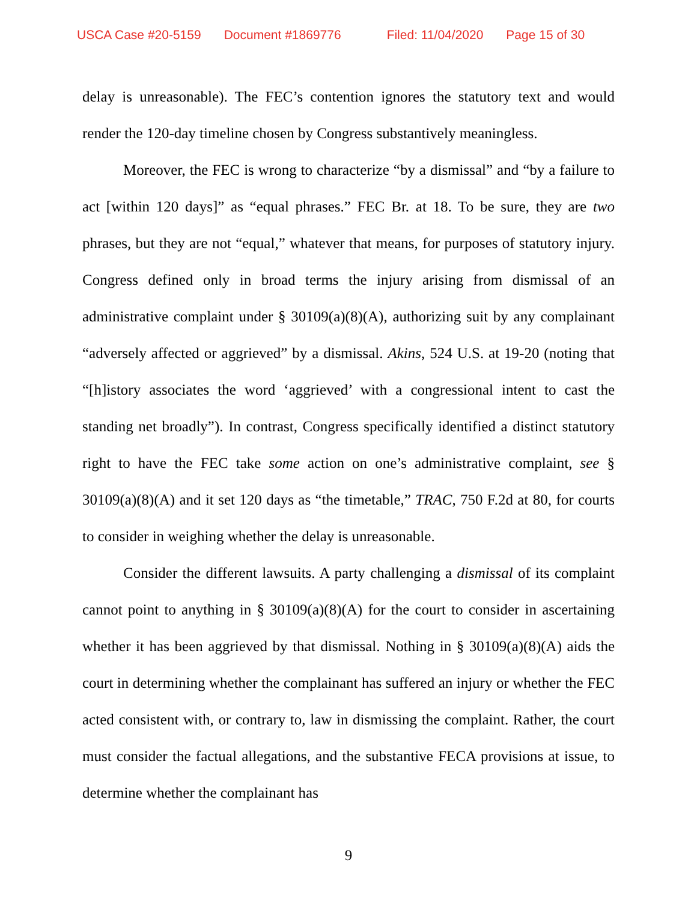USCA Case #20-5159 Document #1869776 Filed: 11/04/2020 Page 15 of 30
delay is unreasonable). The FEC’s contention ignores the statutory text and would render the 120-day timeline chosen by Congress substantively meaningless.
Moreover, the FEC is wrong to characterize “by a dismissal” and “by a failure to act [within 120 days]” as “equal phrases.” FEC Br. at 18. To be sure, they are two phrases, but they are not “equal,” whatever that means, for purposes of statutory injury. Congress defined only in broad terms the injury arising from dismissal of an administrative complaint under § 30109(a)(8)(A), authorizing suit by any complainant “adversely affected or aggrieved” by a dismissal. Akins, 524 U.S. at 19-20 (noting that “[h]istory associates the word ‘aggrieved’ with a congressional intent to cast the standing net broadly”). In contrast, Congress specifically identified a distinct statutory right to have the FEC take some action on one’s administrative complaint, see § 30109(a)(8)(A) and it set 120 days as “the timetable,” TRAC, 750 F.2d at 80, for courts to consider in weighing whether the delay is unreasonable.
Consider the different lawsuits. A party challenging a dismissal of its complaint cannot point to anything in § 30109(a)(8)(A) for the court to consider in ascertaining whether it has been aggrieved by that dismissal. Nothing in § 30109(a)(8)(A) aids the court in determining whether the complainant has suffered an injury or whether the FEC acted consistent with, or contrary to, law in dismissing the complaint. Rather, the court must consider the factual allegations, and the substantive FECA provisions at issue, to determine whether the complainant has
9